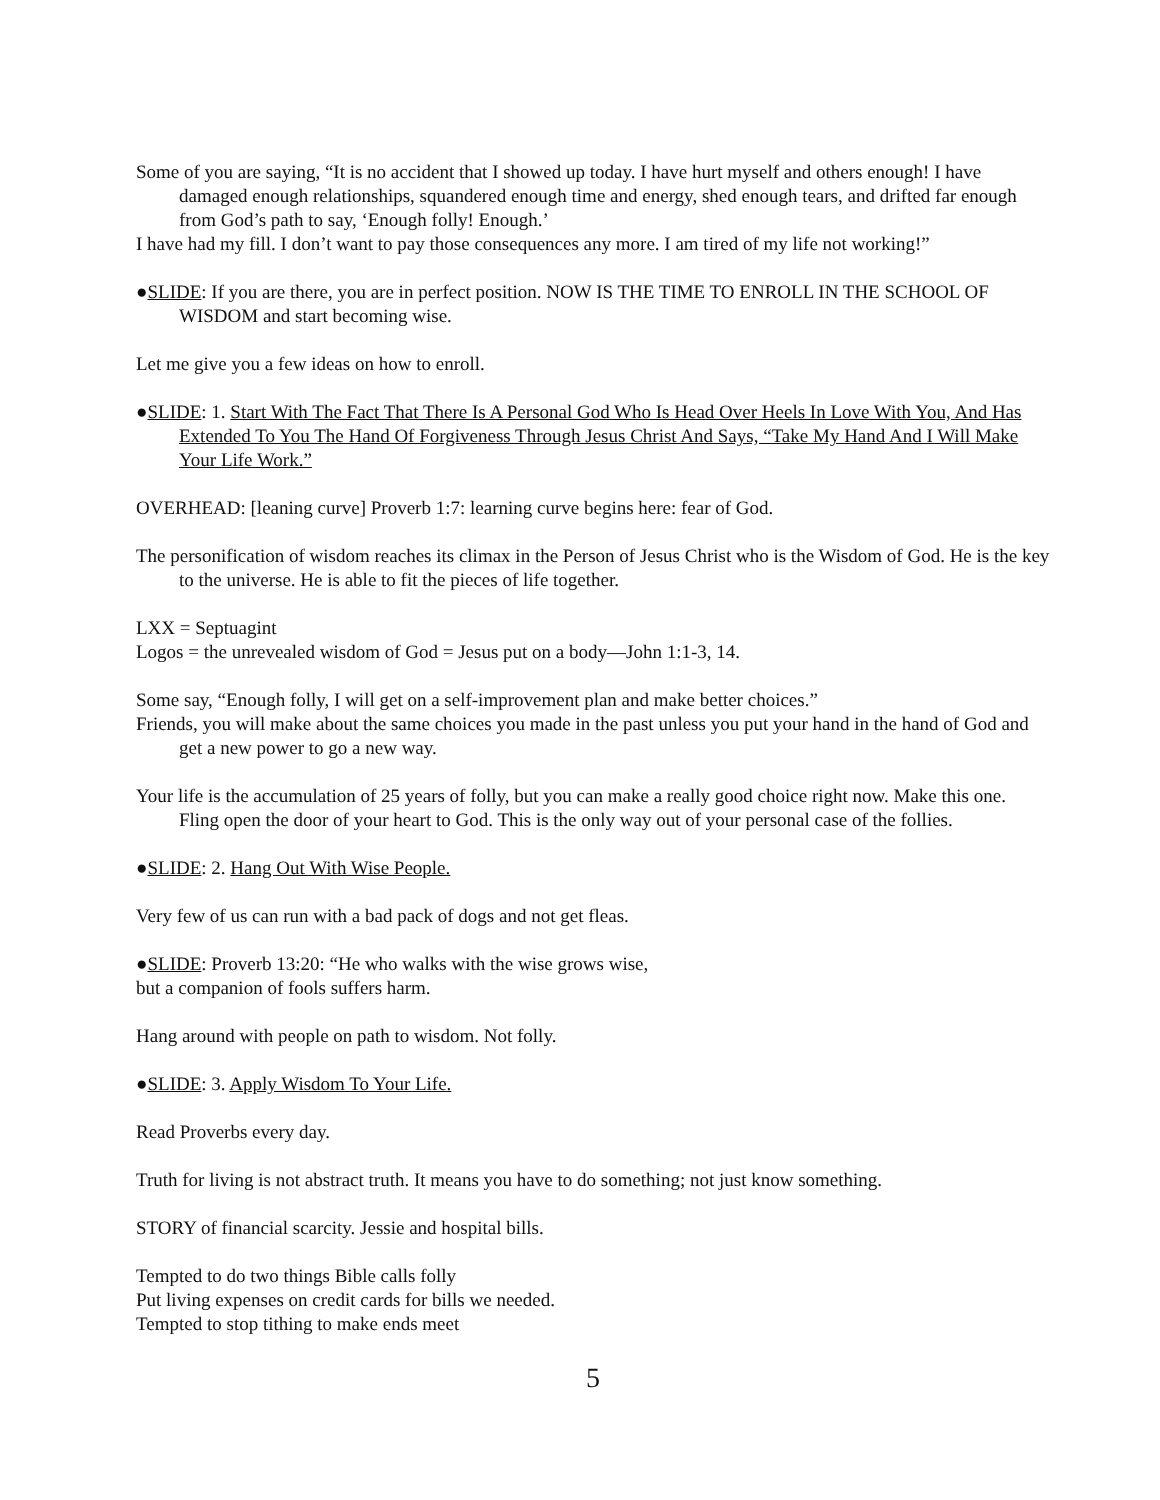Some of you are saying, “It is no accident that I showed up today. I have hurt myself and others enough! I have damaged enough relationships, squandered enough time and energy, shed enough tears, and drifted far enough from God’s path to say, ‘Enough folly! Enough.’
I have had my fill. I don’t want to pay those consequences any more. I am tired of my life not working!”
●SLIDE: If you are there, you are in perfect position. NOW IS THE TIME TO ENROLL IN THE SCHOOL OF WISDOM and start becoming wise.
Let me give you a few ideas on how to enroll.
●SLIDE: 1. Start With The Fact That There Is A Personal God Who Is Head Over Heels In Love With You, And Has Extended To You The Hand Of Forgiveness Through Jesus Christ And Says, “Take My Hand And I Will Make Your Life Work.”
OVERHEAD: [leaning curve] Proverb 1:7: learning curve begins here: fear of God.
The personification of wisdom reaches its climax in the Person of Jesus Christ who is the Wisdom of God. He is the key to the universe. He is able to fit the pieces of life together.
LXX = Septuagint
Logos = the unrevealed wisdom of God = Jesus put on a body—John 1:1-3, 14.
Some say, “Enough folly, I will get on a self-improvement plan and make better choices.”
Friends, you will make about the same choices you made in the past unless you put your hand in the hand of God and get a new power to go a new way.
Your life is the accumulation of 25 years of folly, but you can make a really good choice right now. Make this one. Fling open the door of your heart to God. This is the only way out of your personal case of the follies.
●SLIDE: 2. Hang Out With Wise People.
Very few of us can run with a bad pack of dogs and not get fleas.
●SLIDE: Proverb 13:20: “He who walks with the wise grows wise,
but a companion of fools suffers harm.
Hang around with people on path to wisdom. Not folly.
●SLIDE: 3. Apply Wisdom To Your Life.
Read Proverbs every day.
Truth for living is not abstract truth. It means you have to do something; not just know something.
STORY of financial scarcity. Jessie and hospital bills.
Tempted to do two things Bible calls folly
Put living expenses on credit cards for bills we needed.
Tempted to stop tithing to make ends meet
5